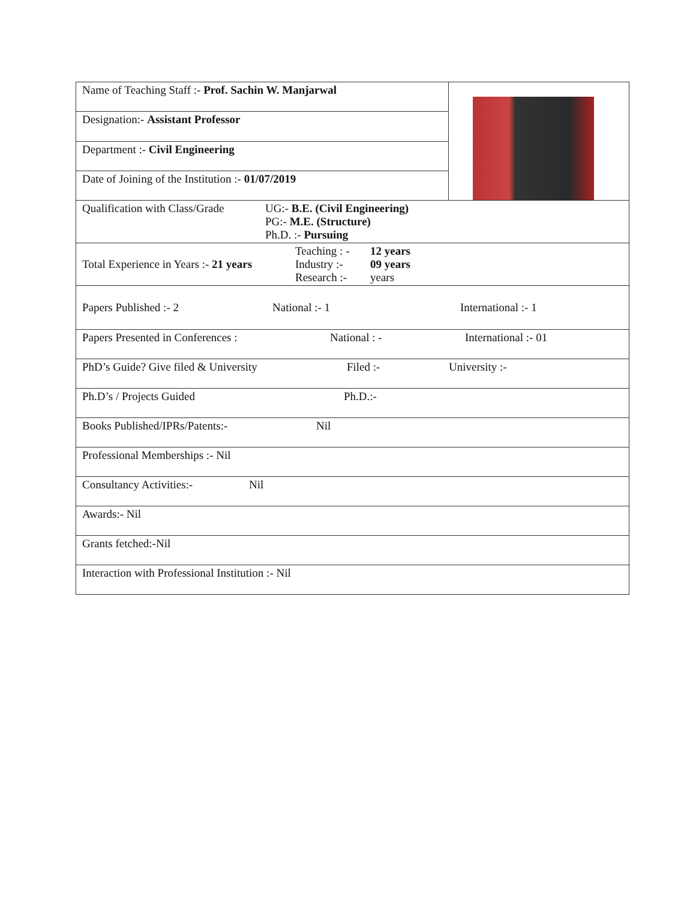| Name of Teaching Staff :- Prof. Sachin W. Manjarwal | |
| Designation:- Assistant Professor | |
| Department :- Civil Engineering | |
| Date of Joining of the Institution :- 01/07/2019 | |
| Qualification with Class/Grade UG:- B.E. (Civil Engineering) PG:- M.E. (Structure) Ph.D. :- Pursuing | |
| Total Experience in Years :- 21 years Teaching : - Industry :- Research :- 12 years 09 years years | |
| Papers Published :- 2 National :- 1 International :- 1 | |
| Papers Presented in Conferences : National : - International :- 01 | |
| PhD’s Guide? Give filed & University Filed :- University :- | |
| Ph.D’s / Projects Guided Ph.D.:- | |
| Books Published/IPRs/Patents:- Nil | |
| Professional Memberships :- Nil | |
| Consultancy Activities:- Nil | |
| Awards:- Nil | |
| Grants fetched:-Nil | |
| Interaction with Professional Institution :- Nil | |